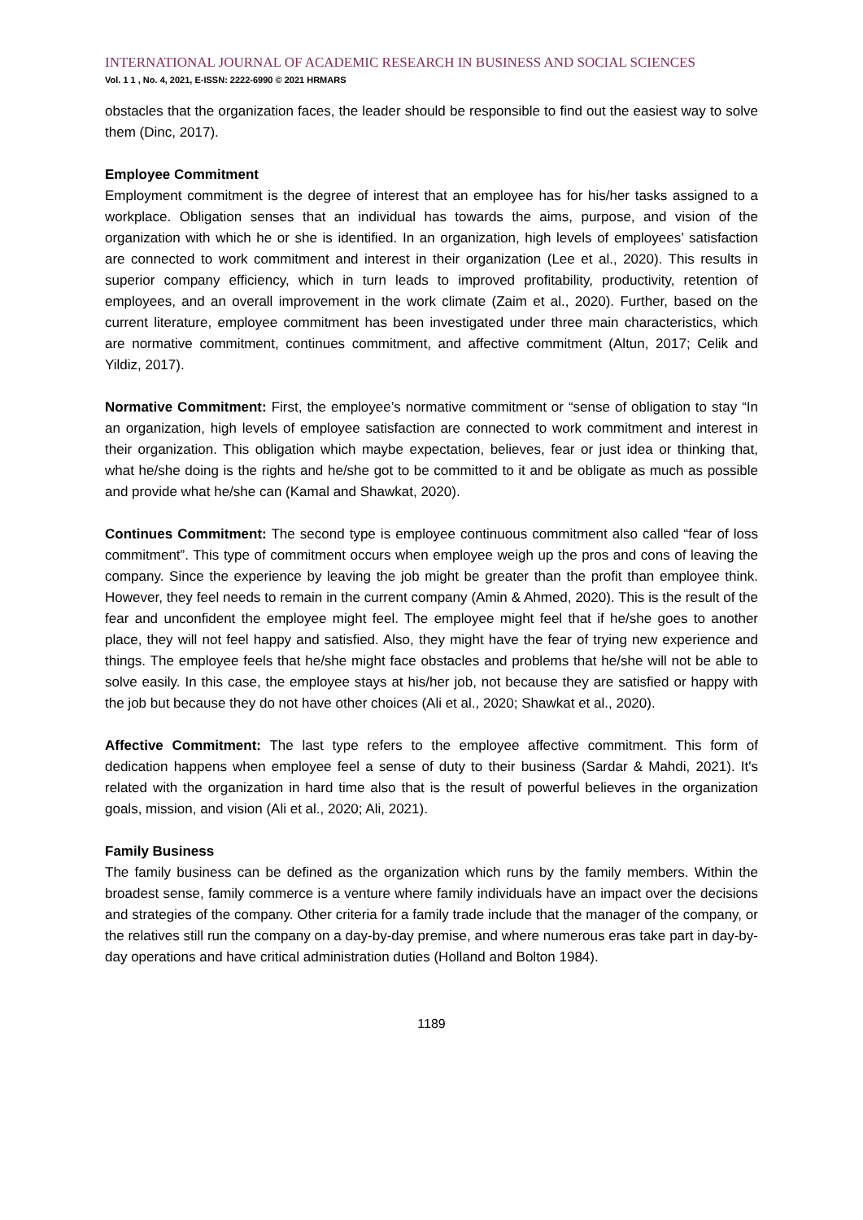INTERNATIONAL JOURNAL OF ACADEMIC RESEARCH IN BUSINESS AND SOCIAL SCIENCES
Vol. 1 1 , No. 4, 2021, E-ISSN: 2222-6990 © 2021 HRMARS
obstacles that the organization faces, the leader should be responsible to find out the easiest way to solve them (Dinc, 2017).
Employee Commitment
Employment commitment is the degree of interest that an employee has for his/her tasks assigned to a workplace. Obligation senses that an individual has towards the aims, purpose, and vision of the organization with which he or she is identified. In an organization, high levels of employees’ satisfaction are connected to work commitment and interest in their organization (Lee et al., 2020). This results in superior company efficiency, which in turn leads to improved profitability, productivity, retention of employees, and an overall improvement in the work climate (Zaim et al., 2020). Further, based on the current literature, employee commitment has been investigated under three main characteristics, which are normative commitment, continues commitment, and affective commitment (Altun, 2017; Celik and Yildiz, 2017).
Normative Commitment: First, the employee’s normative commitment or “sense of obligation to stay “In an organization, high levels of employee satisfaction are connected to work commitment and interest in their organization. This obligation which maybe expectation, believes, fear or just idea or thinking that, what he/she doing is the rights and he/she got to be committed to it and be obligate as much as possible and provide what he/she can (Kamal and Shawkat, 2020).
Continues Commitment: The second type is employee continuous commitment also called “fear of loss commitment”. This type of commitment occurs when employee weigh up the pros and cons of leaving the company. Since the experience by leaving the job might be greater than the profit than employee think. However, they feel needs to remain in the current company (Amin & Ahmed, 2020). This is the result of the fear and unconfident the employee might feel. The employee might feel that if he/she goes to another place, they will not feel happy and satisfied. Also, they might have the fear of trying new experience and things. The employee feels that he/she might face obstacles and problems that he/she will not be able to solve easily. In this case, the employee stays at his/her job, not because they are satisfied or happy with the job but because they do not have other choices (Ali et al., 2020; Shawkat et al., 2020).
Affective Commitment: The last type refers to the employee affective commitment. This form of dedication happens when employee feel a sense of duty to their business (Sardar & Mahdi, 2021). It's related with the organization in hard time also that is the result of powerful believes in the organization goals, mission, and vision (Ali et al., 2020; Ali, 2021).
Family Business
The family business can be defined as the organization which runs by the family members. Within the broadest sense, family commerce is a venture where family individuals have an impact over the decisions and strategies of the company. Other criteria for a family trade include that the manager of the company, or the relatives still run the company on a day-by-day premise, and where numerous eras take part in day-by-day operations and have critical administration duties (Holland and Bolton 1984).
1189